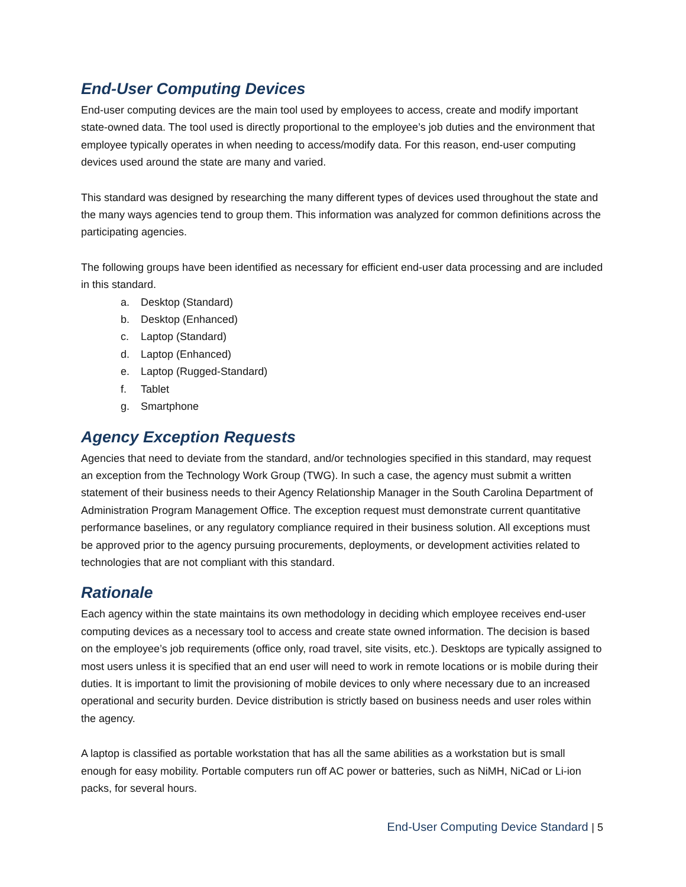End-User Computing Devices
End-user computing devices are the main tool used by employees to access, create and modify important state-owned data. The tool used is directly proportional to the employee’s job duties and the environment that employee typically operates in when needing to access/modify data. For this reason, end-user computing devices used around the state are many and varied.
This standard was designed by researching the many different types of devices used throughout the state and the many ways agencies tend to group them. This information was analyzed for common definitions across the participating agencies.
The following groups have been identified as necessary for efficient end-user data processing and are included in this standard.
a. Desktop (Standard)
b. Desktop (Enhanced)
c. Laptop (Standard)
d. Laptop (Enhanced)
e. Laptop (Rugged-Standard)
f. Tablet
g. Smartphone
Agency Exception Requests
Agencies that need to deviate from the standard, and/or technologies specified in this standard, may request an exception from the Technology Work Group (TWG). In such a case, the agency must submit a written statement of their business needs to their Agency Relationship Manager in the South Carolina Department of Administration Program Management Office. The exception request must demonstrate current quantitative performance baselines, or any regulatory compliance required in their business solution. All exceptions must be approved prior to the agency pursuing procurements, deployments, or development activities related to technologies that are not compliant with this standard.
Rationale
Each agency within the state maintains its own methodology in deciding which employee receives end-user computing devices as a necessary tool to access and create state owned information. The decision is based on the employee’s job requirements (office only, road travel, site visits, etc.). Desktops are typically assigned to most users unless it is specified that an end user will need to work in remote locations or is mobile during their duties. It is important to limit the provisioning of mobile devices to only where necessary due to an increased operational and security burden. Device distribution is strictly based on business needs and user roles within the agency.
A laptop is classified as portable workstation that has all the same abilities as a workstation but is small enough for easy mobility. Portable computers run off AC power or batteries, such as NiMH, NiCad or Li-ion packs, for several hours.
End-User Computing Device Standard | 5